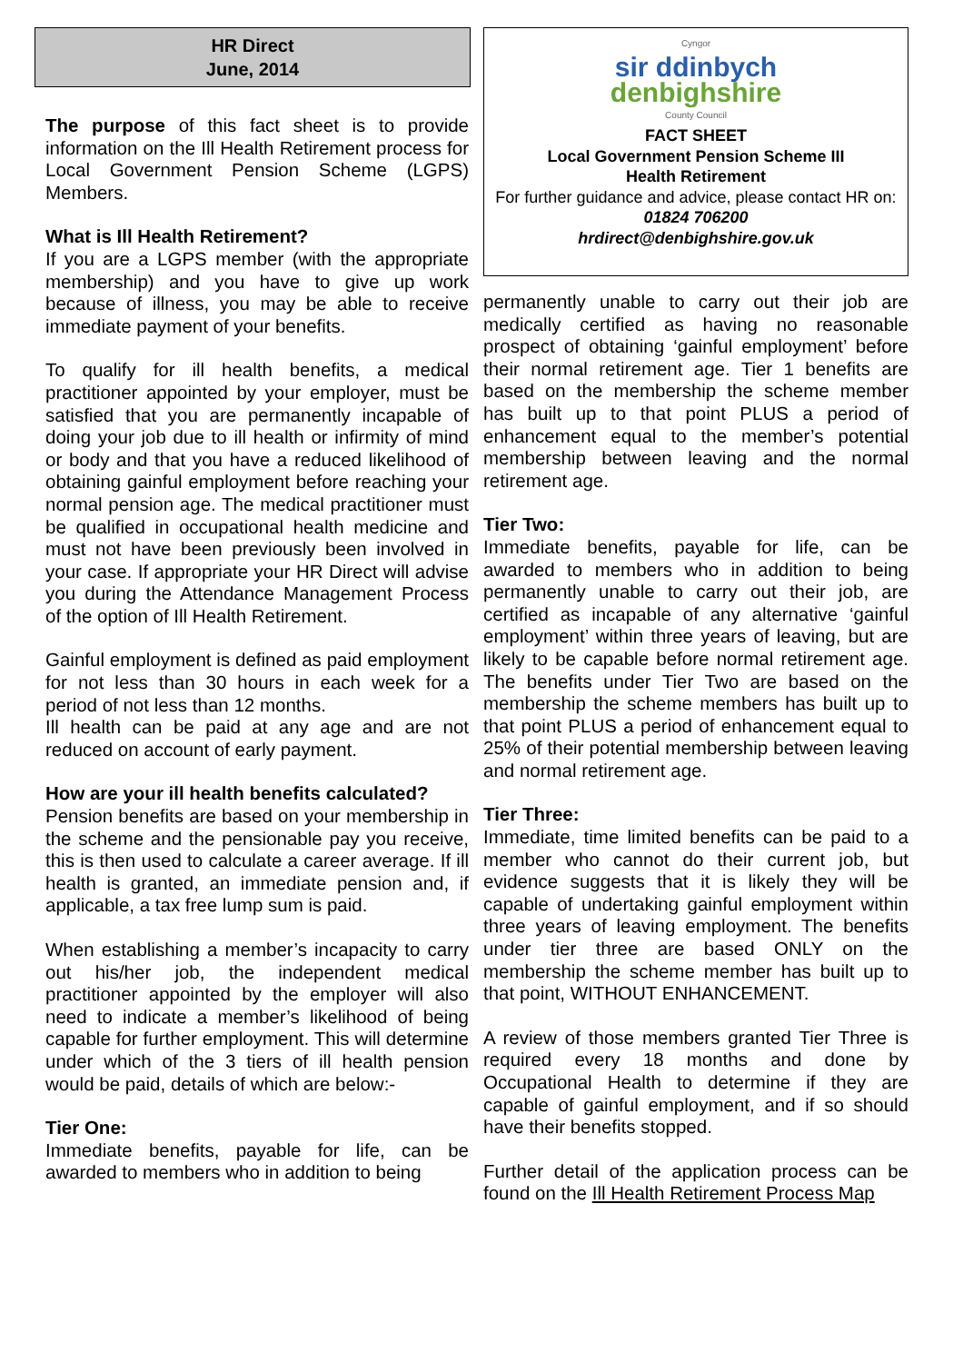HR Direct
June, 2014
The purpose of this fact sheet is to provide information on the Ill Health Retirement process for Local Government Pension Scheme (LGPS) Members.
What is Ill Health Retirement?
If you are a LGPS member (with the appropriate membership) and you have to give up work because of illness, you may be able to receive immediate payment of your benefits.
To qualify for ill health benefits, a medical practitioner appointed by your employer, must be satisfied that you are permanently incapable of doing your job due to ill health or infirmity of mind or body and that you have a reduced likelihood of obtaining gainful employment before reaching your normal pension age. The medical practitioner must be qualified in occupational health medicine and must not have been previously been involved in your case. If appropriate your HR Direct will advise you during the Attendance Management Process of the option of Ill Health Retirement.
Gainful employment is defined as paid employment for not less than 30 hours in each week for a period of not less than 12 months.
Ill health can be paid at any age and are not reduced on account of early payment.
How are your ill health benefits calculated?
Pension benefits are based on your membership in the scheme and the pensionable pay you receive, this is then used to calculate a career average. If ill health is granted, an immediate pension and, if applicable, a tax free lump sum is paid.
When establishing a member’s incapacity to carry out his/her job, the independent medical practitioner appointed by the employer will also need to indicate a member’s likelihood of being capable for further employment. This will determine under which of the 3 tiers of ill health pension would be paid, details of which are below:-
Tier One:
Immediate benefits, payable for life, can be awarded to members who in addition to being
Cyngor
sir ddinbych
denbighshire
County Council
FACT SHEET
Local Government Pension Scheme III
Health Retirement
For further guidance and advice, please contact HR on:
01824 706200
hrdirect@denbighshire.gov.uk
permanently unable to carry out their job are medically certified as having no reasonable prospect of obtaining ‘gainful employment’ before their normal retirement age. Tier 1 benefits are based on the membership the scheme member has built up to that point PLUS a period of enhancement equal to the member’s potential membership between leaving and the normal retirement age.
Tier Two:
Immediate benefits, payable for life, can be awarded to members who in addition to being permanently unable to carry out their job, are certified as incapable of any alternative ‘gainful employment’ within three years of leaving, but are likely to be capable before normal retirement age. The benefits under Tier Two are based on the membership the scheme members has built up to that point PLUS a period of enhancement equal to 25% of their potential membership between leaving and normal retirement age.
Tier Three:
Immediate, time limited benefits can be paid to a member who cannot do their current job, but evidence suggests that it is likely they will be capable of undertaking gainful employment within three years of leaving employment. The benefits under tier three are based ONLY on the membership the scheme member has built up to that point, WITHOUT ENHANCEMENT.
A review of those members granted Tier Three is required every 18 months and done by Occupational Health to determine if they are capable of gainful employment, and if so should have their benefits stopped.
Further detail of the application process can be found on the Ill Health Retirement Process Map